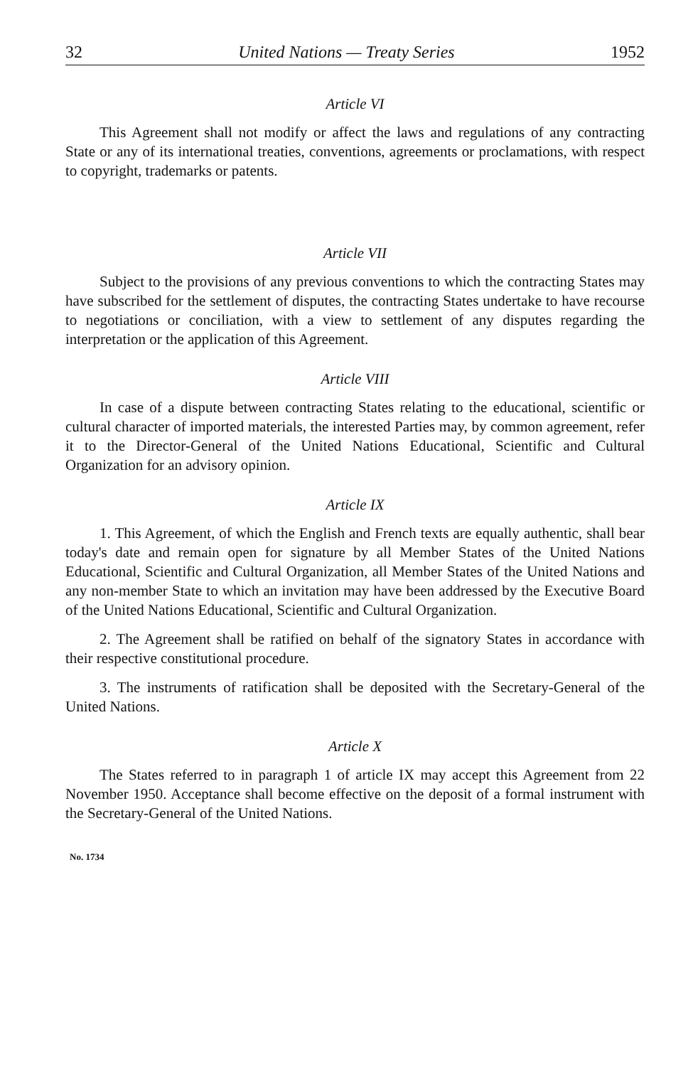32 United Nations — Treaty Series 1952
Article VI
This Agreement shall not modify or affect the laws and regulations of any contracting State or any of its international treaties, conventions, agreements or proclamations, with respect to copyright, trademarks or patents.
Article VII
Subject to the provisions of any previous conventions to which the contracting States may have subscribed for the settlement of disputes, the contracting States undertake to have recourse to negotiations or conciliation, with a view to settlement of any disputes regarding the interpretation or the application of this Agreement.
Article VIII
In case of a dispute between contracting States relating to the educational, scientific or cultural character of imported materials, the interested Parties may, by common agreement, refer it to the Director-General of the United Nations Educational, Scientific and Cultural Organization for an advisory opinion.
Article IX
1. This Agreement, of which the English and French texts are equally authentic, shall bear today's date and remain open for signature by all Member States of the United Nations Educational, Scientific and Cultural Organization, all Member States of the United Nations and any non-member State to which an invitation may have been addressed by the Executive Board of the United Nations Educational, Scientific and Cultural Organization.
2. The Agreement shall be ratified on behalf of the signatory States in accordance with their respective constitutional procedure.
3. The instruments of ratification shall be deposited with the Secretary-General of the United Nations.
Article X
The States referred to in paragraph 1 of article IX may accept this Agreement from 22 November 1950. Acceptance shall become effective on the deposit of a formal instrument with the Secretary-General of the United Nations.
No. 1734